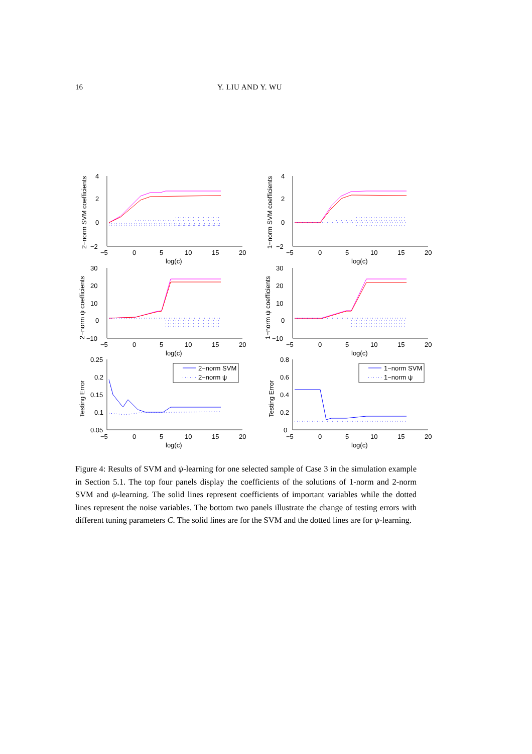16
Y. LIU AND Y. WU
4
2
0
−2
4
2
0
−2
30
20
10
0
−10
30
20
10
0
−10
0.25
0.2
0.15
0.1
0.05
0.8
0.6
0.4
0.2
0
−5
0
5
10
15
20
−5
0
5
10
15
20
log(c)
log(c)
−5
0
5
10
15
20
−5
0
5
10
15
20
log(c)
log(c)
−5
0
5
10
15
20
−5
0
5
10
15
20
log(c)
log(c)
2−norm SVM
2−norm ψ
1−norm SVM
1−norm ψ
2−norm SVM coefficients
1−norm SVM coefficients
2−norm ψ coefficients
1−norm ψ coefficients
Testing Error
Testing Error
Figure 4: Results of SVM and ψ-learning for one selected sample of Case 3 in the simulation example in Section 5.1. The top four panels display the coefficients of the solutions of 1-norm and 2-norm SVM and ψ-learning. The solid lines represent coefficients of important variables while the dotted lines represent the noise variables. The bottom two panels illustrate the change of testing errors with different tuning parameters C. The solid lines are for the SVM and the dotted lines are for ψ-learning.